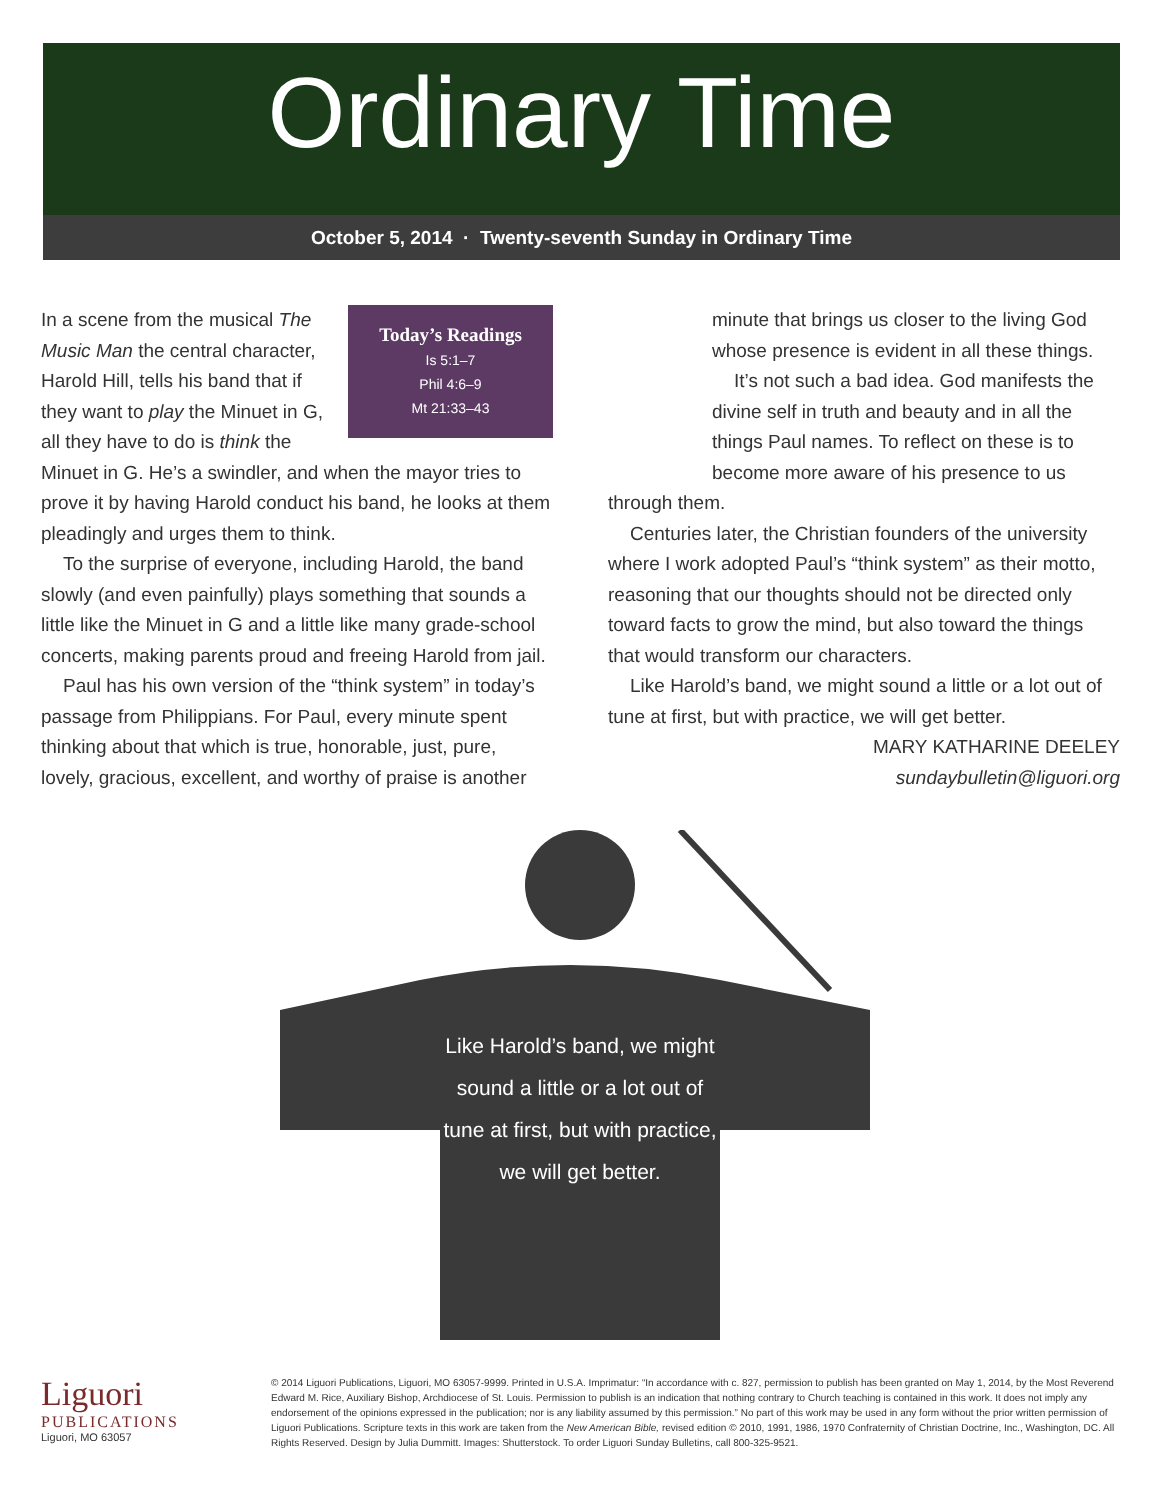Ordinary Time
October 5, 2014 · Twenty-seventh Sunday in Ordinary Time
Today’s Readings
Is 5:1–7
Phil 4:6–9
Mt 21:33–43
In a scene from the musical The Music Man the central character, Harold Hill, tells his band that if they want to play the Minuet in G, all they have to do is think the Minuet in G. He’s a swindler, and when the mayor tries to prove it by having Harold conduct his band, he looks at them pleadingly and urges them to think.
To the surprise of everyone, including Harold, the band slowly (and even painfully) plays something that sounds a little like the Minuet in G and a little like many grade-school concerts, making parents proud and freeing Harold from jail.
Paul has his own version of the “think system” in today’s passage from Philippians. For Paul, every minute spent thinking about that which is true, honorable, just, pure, lovely, gracious, excellent, and worthy of praise is another
minute that brings us closer to the living God whose presence is evident in all these things.
It’s not such a bad idea. God manifests the divine self in truth and beauty and in all the things Paul names. To reflect on these is to become more aware of his presence to us
through them.
Centuries later, the Christian founders of the university where I work adopted Paul’s “think system” as their motto, reasoning that our thoughts should not be directed only toward facts to grow the mind, but also toward the things that would transform our characters.
Like Harold’s band, we might sound a little or a lot out of tune at first, but with practice, we will get better.
MARY KATHARINE DEELEY
sundaybulletin@liguori.org
Like Harold’s band, we might sound a little or a lot out of tune at first, but with practice, we will get better.
Liguori
PUBLICATIONS
Liguori, MO 63057
© 2014 Liguori Publications, Liguori, MO 63057-9999. Printed in U.S.A. Imprimatur: “In accordance with c. 827, permission to publish has been granted on May 1, 2014, by the Most Reverend Edward M. Rice, Auxiliary Bishop, Archdiocese of St. Louis. Permission to publish is an indication that nothing contrary to Church teaching is contained in this work. It does not imply any endorsement of the opinions expressed in the publication; nor is any liability assumed by this permission.” No part of this work may be used in any form without the prior written permission of Liguori Publications. Scripture texts in this work are taken from the New American Bible, revised edition © 2010, 1991, 1986, 1970 Confraternity of Christian Doctrine, Inc., Washington, DC. All Rights Reserved. Design by Julia Dummitt. Images: Shutterstock. To order Liguori Sunday Bulletins, call 800-325-9521.